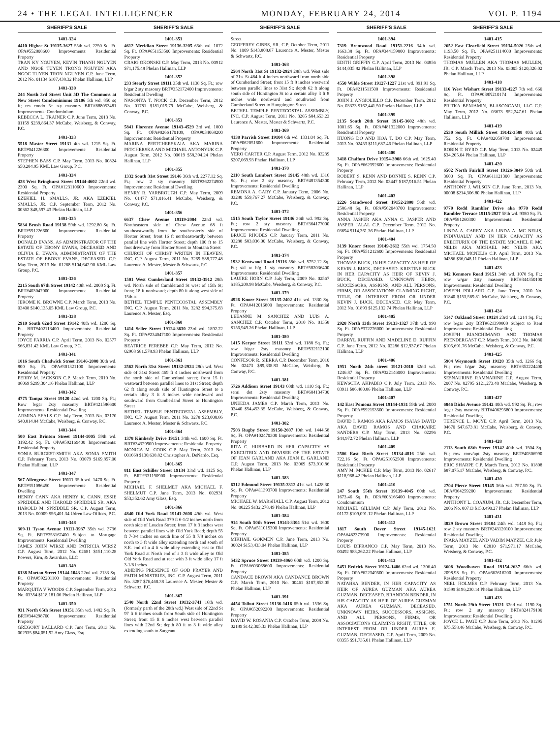24 • THE LEGAL INTELLIGENCER MONDAY, FEBRUARY 24, 2014 VOL P. 1194
SHERIFF'S SALE
1401-324
4410 Higbee St 19135-3627 55th wd. 2250 Sq. Ft. OPA#552008600 Improvements: Residential Property
TRAN KY NGUYEN, KEVIN THANH NGUYEN AND NGOE TUYEN TRONG NGUYEN AKA NGOC TUYEN TRON NGUYEN C.P. June Term, 2012 No. 01134 $107,438.32 Phelan Hallinan, LLP
1401-330
244 North 3rd Street Unit 5D The Commons at New Street Condominiums 19106 5th wd. 850 sq ft; res condo 5+ sty masonry BRT#888053481 Improvements: Condominium
REBECCA L. TRAINER C.P. June Term, 2013 No. 01159 $239,864.37 McCabe, Weisberg, & Conway, P.C.
1401-333
5518 Master Street 19131 4th wd. 1215 Sq. Ft. BRT#041226300 Improvements: Residential Property
STEPHEN BASS C.P. May Term, 2013 No. 00824 $50,284.95 KML Law Group, P.C.
1401-334
428 West Bringhurst Street 19144-4602 22nd wd. 2300 Sq. Ft. OPA#123110600 Improvements: Residential Property
EZEKIEL H. SMALLS, JR. AKA EZEKIEL SMALLS, JR. C.P. September Term, 2012 No. 00362 $48,597.43 Phelan Hallinan, LLP
1401-335
5834 Brush Road 19138 59th wd. 1292.80 Sq. Ft. BRT#591226600 Improvements: Residential Property
DONALD EVANS, AS ADMINSTRATOR OF THE ESTATE OF EBONY EVANS, DECEASED AND OLIVIA E. EVANS, ADMINISTRATIX OF THE ESTATE OF EBONY EVANS, DECEASED. C.P. May Term, 2013 No. 01268 $104,642.90 KML Law Group, P.C.
1401-336
2215 South 67th Street 19142 40th wd. 2000 Sq. Ft. BRT#403047000 Improvements: Residential Property
JEROME K. BROWNE C.P. March Term, 2013 No. 03408 $140,135.05 KML Law Group, P.C.
1401-338
2910 South 62nd Street 19142 40th wd. 1200 Sq. Ft. BRT#402113400 Improvements: Residential Property
JOYCE FARRIA C.P. April Term, 2013 No. 02577 $66,831.42 KML Law Group, P.C.
1401-341
1016 South Chadwick Street 19146-2008 30th wd. 800 Sq. Ft. OPA#301321100 Improvements: Residential Property
PERRY M. JACKSON C.P. March Term, 2010 No. 06069 $299,304.16 Phelan Hallinan, LLP
1401-342
4775 Tampa Street 19120 42nd wd. 1200 Sq. Ft.; Row b/gar 2sty masonry BRT#421586600 Improvements: Residential Dwelling
ARMINA SEALS C.P. July Term, 2013 No. 03170 $40,814.84 McCabe, Weisberg, & Conway, P.C.
1401-344
500 East Brinton Street 19144-1005 59th wd. 3192.42 Sq. Ft. OPA#592169400 Improvements: Residential Property
SONIA BURGEST-SMITH AKA SONIA SMITH C.P. February Term, 2013 No. 03079 $169,857.00 Phelan Hallinan, LLP
1401-347
567 Allengrove Street 19111 35th wd. 1470 Sq. Ft. BRT#351086450 Improvements: Residential Dwelling
HENRY CANN AKA HENRY K. CANN, ESSIE SPRIDDLE AND HAROLD SPRIDDLE SR. AKA HAROLD M. SPRIDDLE SR. C.P. August Term, 2013 No. 00009 $56,401.34 Udren Law Offices, P.C.
1401-348
309-11 Tyson Avenue 19111-3937 35th wd. 3736 Sq. Ft. BRT#353167400 Subject to Mortgage Improvements: Residential Dwelling
JAMES JOHN WIRSZ AND PATRICIA WIRSZ C.P. August Term, 2012 No. 02681 $151,110.28 Powers, Kirn, & Javardian, LLC
1401-349
6138 Morton Street 19144-1043 22nd wd. 2133 Sq. Ft. OPA#592201100 Improvements: Residential Property
MARQUITA V WOODS C.P. September Term, 2012 No. 03354 $118,181.06 Phelan Hallinan, LLP
1401-350
931 North 65th Street 19151 35th wd. 1482 Sq. Ft. BRT#344298700 Improvements: Residential Property
GREGORY BALLARD C.P. June Term, 2013 No. 002935 $84,051.92 Amy Glass, Esq.
SHERIFF'S SALE
1401-351
4612 Meridian Street 19136-3205 65th wd. 1072 Sq. Ft. OPA#651153500 Improvements: Residential Property
CRAIG OKONSKI C.P. May Term, 2013 No. 00912 $71,175.48 Phelan Hallinan, LLP
1401-352
233 Stearly Street 19111 35th wd. 1138 Sq. Ft.; row b/gar 2 sty masonry BRT#352172400 Improvements: Residential Dwelling
NASONYA T. NOCK C.P. December Term, 2012 No. 01781 $181,019.79 McCabe, Weisberg, & Conway, P.C.
1401-353
5841 Florence Avenue 19143-4529 3rd wd. 1800 Sq. Ft. OPA#026S170109, OPA#034068200 Improvements: Residential Property
MARINA PERTCHERSKAIA AKA MARINA PETCHERSKA AND MICHAEL ANTONYUK C.P. August Term, 2012 No. 00619 $58,394.24 Phelan Hallinan, LLP
1401-355
1332 South 31st Street 19146 36th wd. 2277.12 Sq. Ft.; row 2 sty masonry BRT#362274900 Improvements: Residential Dwelling
HENRY R. YARBROUGH C.P. May Term, 2009 No. 01477 $71,016.41 McCabe, Weisberg, & Conway, P.C.
1401-356
6637 Chew Avenue 19119-2004 22nd wd. Northeastern side of Chew Avenue 68 ft southeastwardly from the southeasterly side of Hortter Street; front 16 ft northeastwardly between parallel line with Hortter Street; depth 100 ft to 15 foot driveway from Hortter Street to Montana Street
CHURCH OF CHRIST WRITEN IN HEAVEN, INC. C.P. August Term, 2011 No. 3269 $88,777.48 Laurence A. Mester, Mester & Schwartz, P.C.
1401-357
1501 West Cumberland Street 19132-3912 28th wd. North side of Cumblerand St west of 15th St; front; 18 ft northward; depth 80 ft along west side of 15th st
BETHEL TEMPLE PENTECOSTAL ASSEMBLY INC. C.P. August Term, 2011 No. 3282 $94,375.83 Laurence A. Mester, Esq.
1401-360
1414 Seller Street 19124-3630 23rd wd. 1892.22 Sq. Ft. OPA#234047100 Improvements: Residential Property
BEATRICE FEREBEE C.P. May Term, 2012 No. 02968 $81,578.93 Phelan Hallinan, LLP
1401-361
2562 North 31st Street 19132-2924 28th wd. West side of 31st Street 469 ft 4 inches northward from the north side of Cumberland street; front 15 ft westward between parallel lines to 31st Street; depth 62 ft along south side of Huntington Street to a certain alley 3 ft 8 inches wide northward and southward from Cumberland Street to Huntington Street
BETHEL TEMPLE PENTECOSTAL ASSEMBLY, INC. C.P. August Term, 2011 No. 3278 $23,000.86 Laurence A. Mester, Mester & Schwartz, P.C.
1401-364
1378 Kimberly Drive 19151 34th wd. 1600 Sq. Ft. BRT#34329900 Improvements: Residential Property
MONICA M. COOK C.P. May Term, 2013 No. 001668 $130,638.82 Christopher A. DeNardo, Esq.
1401-365
811 East Schiller Street 19134 33rd wd. 1125 Sq. Ft. BRT#331190900 Improvements: Residential Property
MICHAEL F. SHELMET AKA MICHAEL F. SHELMUT C.P. June Term, 2013 No. 002931 $53,352.62 Amy Glass, Esq.
1401-366
4840 Old York Road 19141-2608 49th wd. West side of Old York Road 379 ft 6-1/2 inches north from north side of Louden Street; front 17 ft 3 inches west between parallel lines with Old York Road; depth 55 ft 7-3/4 inches on south line of 55 ft 7/8 inches on north to 3 ft wide alley extending north and south of S.E. end of a 4 ft wide alley extending east to Old York Road at North end of a 3 ft wide alley to Old Old York Road and at rear with 3 ft wide alley 17 ft 3-1/8 inches
ABIDING PRESENCE OF GOD PRAYER AND FAITH MINISTRIES, INC. C.P. August Term, 2011 No. 3287 $76,460.38 Laurence A. Mester, Mester & Schwartz, P.C.
1401-367
2540 North 22nd Street 19132-3741 16th wd. (formerly parth of the 28th wd.) West side of 22nd St 97 ft 6 inches south from South side of Huntington Street; front 15 ft 6 inches west between parallel lines with 22nd St; depth 80 ft to 3 ft wide alley extending south to Sargeant
SHERIFF'S SALE
Street
GEOFFREY GIBBS, SR. C.P. October Term, 2011 No. 1009 $143,808.87 Laurence A. Mester, Mester & Schwartz, P.C.
1401-368
2564 North 31st St 19132-2924 28th wd. West side of 31st St 484 ft 4 inches northward from north side of Cumberland Street; front 15 ft 8 inches westward between parallel lines to 31st St; depth 62 ft along south side of Huntington St to a certain alley 3 ft 8 inches wide northward and southward from Cumberland Street to Hungtington Street
BETHEL TEMPLE PENTECOSTAL ASSEMBLY, INC. C.P. August Term, 2011 No. 3265 $84,653.23 Laurence A. Mester, Mester & Schwartz, P.C.
1401-369
4138 Parrish Street 19104 6th wd. 1331.04 Sq. Ft. OPA#062051600 Improvements: Residential Property
YERO CARTER C.P. August Term, 2012 No. 03239 $207,069.93 Phelan Hallinan, LLP
1401-370
2110 South Lambert Street 19145 48th wd. 1316 Sq. Ft.; row 2 sty masonry BRT#481354300 Improvements: Residential Dwelling
REMONA A. GARY C.P. January Term, 2006 No. 03280 $59,767.27 McCabe, Weisberg, & Conway, P.C.
1401-372
1515 South Taylor Street 19146 36th wd. 992 Sq. Ft.; row 2 sty masonry BRT#364177000 Improvements: Residential Dwelling
BRUCE RHODES C.P. January Term, 2011 No. 03288 $83,036.00 McCabe, Weisberg, & Conway, P.C.
1401-374
1932 Kentwood Road 19116 58th wd. 5752.12 Sq. Ft.; s/d w b/g 1 sty masonry BRT#582036400 Improvements: Residential Dwelling
LAUIRE HORN C.P. July Term, 2009 No. 02567 $185,209.98 McCabe, Weisberg, & Conway, P.C.
1401-379
4926 Knorr Street 19135-2402 41st wd. 1330 Sq. Ft. OPA#412016800 Improvements: Residential Property
LEEANNE M. SANCHEZ AND LUIS A. SANCHEZ C.P. October Term, 2010 No. 01358 $156,949.26 Phelan Hallinan, LLP
1401-380
1415 Kerper Street 19111 53rd wd. 1188 Sq. Ft.; row b/gar 2sty masonry BRT#532112100 Improvements: Residential Dwelling
CONFESOR R. SIERRA C.P. December Term, 2010 No. 02473 $89,338.83 McCabe, Weisberg, & Conway, P.C.
1401-381
5726 Addison Street 19143 60th wd. 1110 Sq. Ft.; semi det 2sty masonry BRT#604134700 Improvements: Residential Dwelling
UNEEDA JAMES C.P. March Term, 2013 No. 03440 $54,453.35 McCabe, Weisberg, & Conway, P.C.
1401-382
7503 Rugby Street 19150-2607 10th wd. 1444.58 Sq. Ft. OPA#102470300 Improvements: Residential Property
RITA C. HUBBARD IN HER CAPACITY AS EXECUTRIX AND DEVISEE OF THE ESTATE OF JEAN GARLAND AKA JEAN E. GARLAND C.P. August Term, 2013 No. 03069 $73,910.86 Phelan Hallinan, LLP
1401-383
6312 Edmund Street 19135-3312 41st wd. 1428.30 Sq. Ft. OPA#411393700 Improvements: Residential Property
MICHAEL W. MARSHALL C.P. August Term, 2012 No. 00225 $132,278.49 Phelan Hallinan, LLP
1401-384
914 South 50th Street 19143-3304 51st wd. 1600 Sq. Ft. OPA#511015300 Improvements: Residential Property
MIKHAIL GOKMEN C.P. June Term, 2013 No. 00024 $153,433.04 Phelan Hallinan, LLP
1401-385
5432 Spruce Street 19139-4060 60th wd. 1200 Sq. Ft. OPA#603068600 Improvements: Residential Property
CANDACE BROWN AKA CANDANCE BROWN C.P. March Term, 2010 No. 00461 $107,853.05 Phelan Hallinan, LLP
1401-391
4454 Tolbut Street 19136-1416 65th wd. 1536 Sq. Ft. OPA#652092200 Improvements: Residential Property
DAVID W. ROSANIA C.P. October Term, 2008 No. 02189 $142,305.33 Phelan Hallinan, LLP
SHERIFF'S SALE
1401-394
7319 Brentwood Road 19151-2216 34th wd. 1663.38 Sq. Ft. OPA#344159800 Improvements: Residential Property
EDITH GRIFFIN C.P. April Term, 2013 No. 04856 $144,035.82 Phelan Hallinan, LLP
1401-398
4550 Wilde Street 19127-1227 21st wd. 891.91 Sq. Ft. OPA#211511500 Improvements: Residential Property
JOHN J. ANGIOLILLO C.P. December Term, 2012 No. 03323 $162,441.50 Phelan Hallinan, LLP
1401-399
2135 South 20th Street 19145-3602 48th wd. 1001.65 Sq. Ft. OPA#481322000 Improvements: Residential Property
HUONG DO AND HOA T. DO C.P. May Term, 2013 No. 02453 $111,687.46 Phelan Hallinan, LLP
1401-400
3418 Chalfont Drive 19154-3908 66th wd. 1625.40 Sq. Ft. OPA#662392600 Improvements: Residential Property
ROBERT S. RENN AND BONNIE S. RENN C.P. February Term, 2012 No. 03447 $187,916.51 Phelan Hallinan, LLP
1401-403
2226 Standwood Street 19152-2808 56th wd. 2586.48 Sq. Ft. OPA#562048700 Improvements: Residential Property
ANNA JASPER AKA ANNA C. JASPER AND JASPER JALAL C.P. December Term, 2012 No. 03694 $114,361.36 Phelan Hallinan, LLP
1401-404
3139 Knorr Street 19149-2612 55th wd. 1754.50 Sq. Ft. OPA#551212600 Improvements: Residential Property
THOMAS BUCK, IN HIS CAPACITY AS HEIR OF KEVIN J. BUCK, DECEASED. KRISTINE BUCK IN HER CAPACITY AS HEIR OF KEVIN J. BUCK, DECEASED. UNKNOWN HEIRS, SUCCESSORS, ASSIGNS, AND ALL PERSONS, FIRMS, OR ASSOCIATIONS CLAIMING RIGHT, TITLE, OR INTEREST FROM OR UNDER KEVIN J. BUCK, DECEASED. C.P. May Term, 2012 No. 01893 $125,132.74 Phelan Hallinan, LLP
1401-405
2928 North 13th Street 19133-1327 37th wd. 990 Sq. Ft. OPA#372276000 Improvements: Residential Property
DARRYL RUFFIN AND MADELINE D. RUFFIN C.P. June Term, 2012 No. 02286 $12,937.67 Phelan Hallinan, LLP
1401-406
1951 North 24th street 19121-2010 32nd wd. 1246.87 Sq. Ft. OPA#322146000 Improvements: Residential Property
KEWSCHA AKPABIO C.P. July Term, 2013 No. 03911 $86,480.86 Phelan Hallinan, LLP
1401-407
142 East Pomona Street 19144-1931 59th wd. 2000 Sq. Ft. OPA#592153500 Improvements: Residential Property
DAVID I. RAMOS AKA RAMOS ISAIAS DAVID AKA DAVID RAMOS AND CHAKAIRE SANDERS C.P. May Term, 2013 No. 02296 $44,972.72 Phelan Hallinan, LLP
1401-409
2506 East Birch Street 19134-4816 25th wd. 722.16 Sq. Ft. OPA#251052500 Improvements: Residential Property
AMY M. MCKEE C.P. May Term, 2013 No. 02617 $118,968.42 Phelan Hallinan, LLP
1401-410
247 South 55th Street 19139-4045 60th wd. 1673.46 Sq. Ft. OPA#603166400 Improvements: Condominium
MICHAEL GILLIAM C.P. July Term, 2012 No. 01172 $109,091.12 Phelan Hallinan, LLP
1401-412
1817 South Dover Street 19145-1621 OPA#482373900 Improvements: Residential Property
LOUIS DIFRANCO C.P. May Term, 2013 No. 00492 $83,262.22 Phelan Hallinan, LLP
1401-413
5451 Erdrick Street 19124-1406 62nd wd. 1306.40 Sq. Ft. OPA#622349500 Improvements: Residential Property
NATAHSA BENDER, IN HER CAPACITY AS HEIR OF AUREA GUZMAN AKA AUREA GUZMAN, DECEASED. BRANDON BENDER, IN HIS CAPACITY AS HEIR OF AUREA GUZMAN AKA AUREA GUZMAN, DECEASED. UNKNOWN HEIRS, SUCCESSORS, ASSIGNS, AND ALL PERSONS, FIRMS, OR ASSOCIATIONS CLAIMING RIGHT, TITLE, OR INTEREST FROM OR UNDER AUREA E. GUZMAN, DECEASED. C.P. April Term, 2009 No. 03355 $91,735.01 Phelan Hallinan, LLP
SHERIFF'S SALE
1401-415
2652 East Clearfield Street 19134-5026 25th wd. 1193.50 Sq. Ft. OPA#251114600 Improvements: Residential Property
THOMAS MULLEN AKA THOMAS MULLEN, JR. C.P. March Term, 2013 No. 03005 $120,326.02 Phelan Hallinan, LLP
1401-418
116 West Wishart Street 19133-4227 7th wd. 660 Sq. Ft. OPA#038N210174 Improvements: Residential Property
PRITKA BENJAMIN, BLASONCAMI, LLC C.P. May Term, 2012 No. 03673 $52,247.61 Phelan Hallinan, LLP
1401-419
2530 South Millick Street 19142-3508 40th wd. 752 Sq. Ft. OPA#402050700 Improvements: Residential Property
ROBIN T. BYRD C.P. May Term, 2013 No. 02449 $34,205.04 Phelan Hallinan, LLP
1401-420
6502 North Fairhill Street 19126-3849 50th wd. 3600 Sq. Ft. OPA#611121300 Improvements: Residential Property
ANTHONY J. WILSON C.P. June Term, 2013 No. 00008 $214,306.80 Phelan Hallinan, LLP
1401-422
9770 Redd Rambler Drive aka 9770 Redd Rambler Terrace 19115-2927 58th wd. 9380 Sq. Ft. OPA#581260300 Improvements: Residential Property
LINDA A. CAREY AKA LINDA A. MC NELIS, INDIVUALLY AND IN HER CAPACITY AS EXECTURIX OF THE ESTATE MICAHEL F. MC NELIS AKA MICHAEL MC NELIS AKA MICHAEL MCNELIS C.P. April Term, 2013 No. 04386 $36,048.11 Phelan Hallinan, LLP
1401-423
842 Kenmore Road 19151 34th wd. 1078 Sq. Ft.; row w/gar 2sty masonry BRT#344350100 Improvements: Residential Dwelling
JOSEPH POLLARD C.P. June Term, 2010 No. 01840 $153,569.81 McCabe, Weisberg, & Conway, P.C.
1401-424
5147 Oakland Street 19124 23rd wd. 1214 Sq. Ft.; row b/gar 2sty BRT#621399800 Subject to Rent Improvements: Residential Dwelling
JOSEPH BIANCHIMANO AND THOMAS PRENDERGAST C.P. March Term, 2012 No. 04080 $105,691.76 McCabe, Weisberg, & Conway, P.C.
1401-425
5904 Weymouth Street 19120 35th wd. 1266 Sq. Ft.; row b/gar 2sty masonry BRT#352224400 Improvements: Residential Dwelling
SESNAURINE RAMNARINE C.P. August Term, 2007 No. 02795 $121,273.40 McCabe, Weisberg, & Conway, P.C.
1401-427
6846 Dicks Avenue 19142 40th wd. 992 Sq. Ft.; row b/gar 2sty masonry BRT#406295800 Improvements: Residential Dwelling
TERENCE L. MOYE C.P. April Term, 2013 No. 04670 $47,673.81 McCabe, Weisberg, & Conway, P.C.
1401-428
2113 South 68th Street 19142 40th wd. 1504 Sq. Ft.; row conv/apt 2sty masonry BRT#40306990 Improvements: Residential Dwelling
ERIC SHARPE C.P. March Term, 2013 No. 01808 $87,075.17 McCabe, Weisberg, & Conway, P.C.
1401-430
2704 Pierce Street 19145 36th wd. 757.50 Sq. Ft. OPA#364259200 Improvements: Residential Property
ANTHONY L. COAXUM, JR. C.P. December Term, 2006 No. 00713 $150,490.27 Phelan Hallinan, LLP
1401-431
3829 Brown Street 19104 24th wd. 1448 Sq. Ft.; row 2 sty masonry BRT#243120100 Improvements: Residential Dwelling
INARA MAYZEL AND VADIM MAYZEL C.P. July Term, 2013 No. 02810 $71,971.17 McCabe, Weisberg, & Conway, P.C.
1401-432
3608 Woodhaven Road 19154-2637 66th wd. 2098.98 Sq. Ft. OPA#662616200 Improvements: Residential Property
NEEL HOLMES C.P. February Term, 2013 No. 01599 $196,230.14 Phelan Hallinan, LLP
1401-433
1751 North 29th Street 19121 32nd wd. 1190 Sq. Ft.; row 2 sty masonry BRT#324179100 Improvements: Residential Dwelling
JOYCE L. PAGE C.P. June Term, 2013 No. 01295 $75,558.46 McCabe, Weisberg, & Conway, P.C.